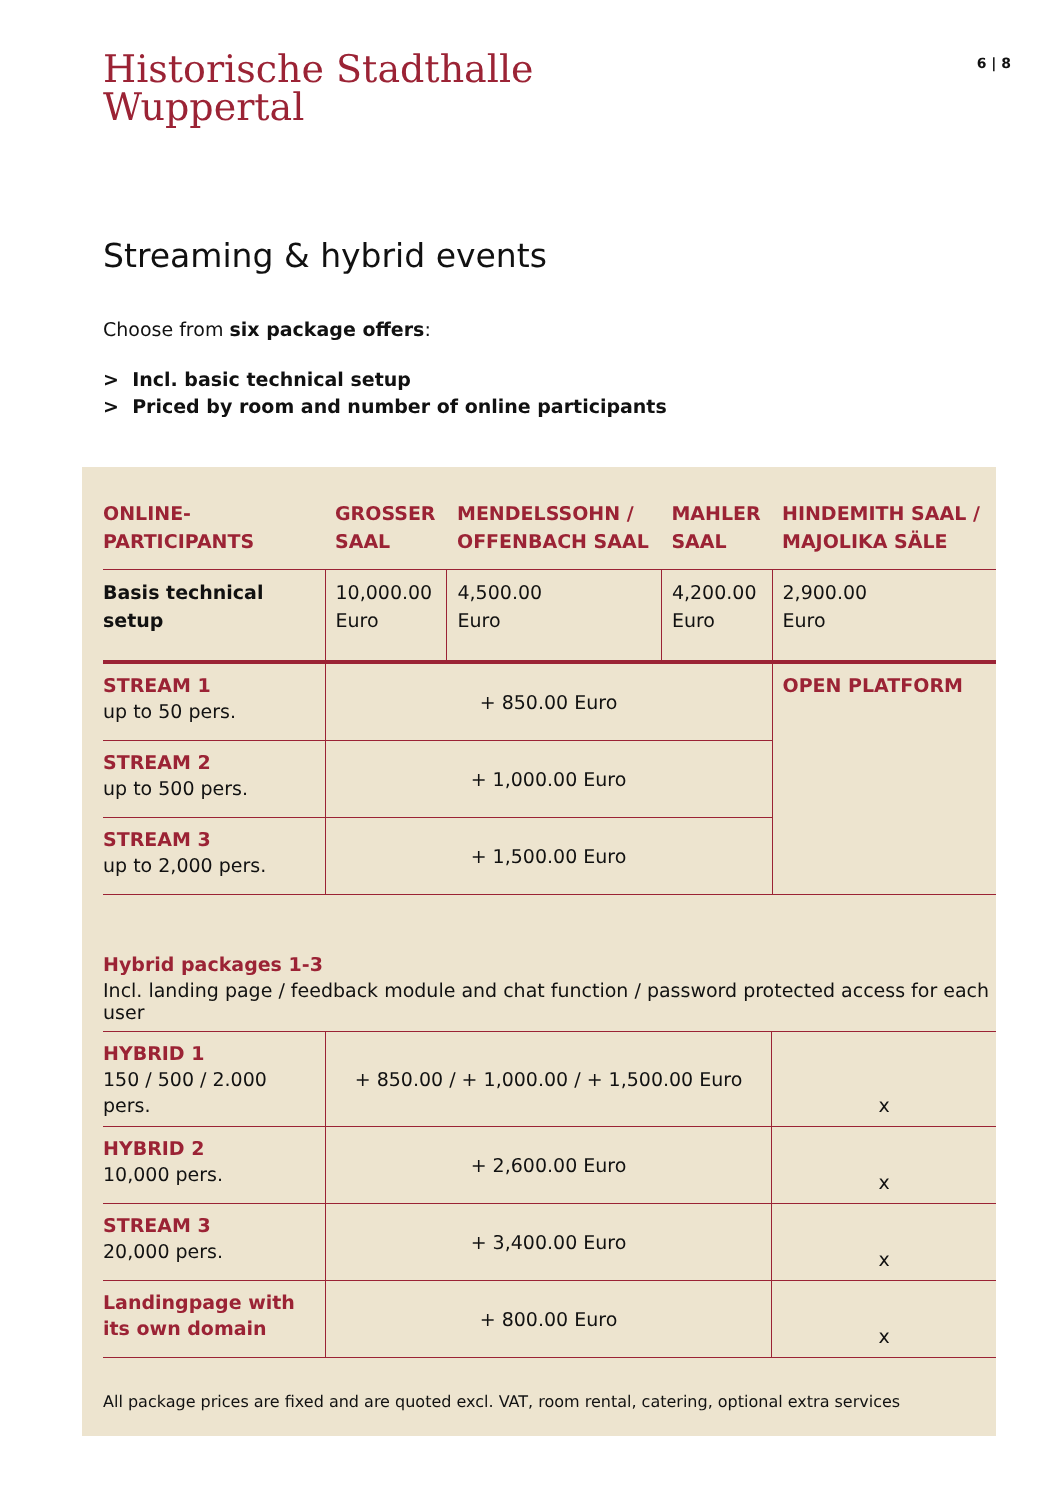Historische Stadthalle
Wuppertal
6 | 8
Streaming & hybrid events
Choose from six package offers:
> Incl. basic technical setup
> Priced by room and number of online participants
| ONLINE- PARTICIPANTS | GROSSER SAAL | MENDELSSOHN / OFFENBACH SAAL | MAHLER SAAL | HINDEMITH SAAL / MAJOLIKA SÄLE |
| --- | --- | --- | --- | --- |
| Basis technical setup | 10,000.00 Euro | 4,500.00 Euro | 4,200.00 Euro | 2,900.00 Euro |
| STREAM 1 up to 50 pers. | + 850.00 Euro | | | OPEN PLATFORM |
| STREAM 2 up to 500 pers. | + 1,000.00 Euro | | | |
| STREAM 3 up to 2,000 pers. | + 1,500.00 Euro | | | |
Hybrid packages 1-3
Incl. landing page / feedback module and chat function / password protected access for each user
| HYBRID 1 150 / 500 / 2.000 pers. | + 850.00 / + 1,000.00 / + 1,500.00 Euro | x |
| HYBRID 2 10,000 pers. | + 2,600.00 Euro | x |
| STREAM 3 20,000 pers. | + 3,400.00 Euro | x |
| Landingpage with its own domain | + 800.00 Euro | x |
All package prices are fixed and are quoted excl. VAT, room rental, catering, optional extra services